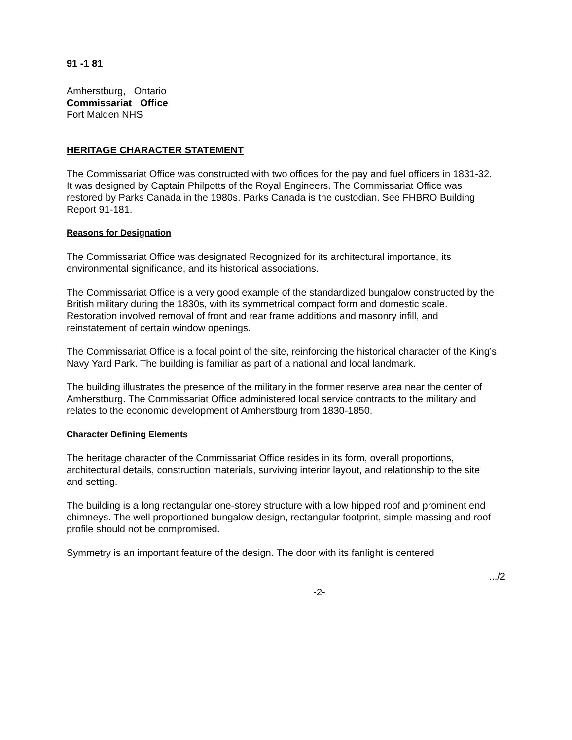91 -1 81
Amherstburg, Ontario
Commissariat Office
Fort Malden NHS
HERITAGE CHARACTER STATEMENT
The Commissariat Office was constructed with two offices for the pay and fuel officers in 1831-32. It was designed by Captain Philpotts of the Royal Engineers. The Commissariat Office was restored by Parks Canada in the 1980s. Parks Canada is the custodian. See FHBRO Building Report 91-181.
Reasons for Designation
The Commissariat Office was designated Recognized for its architectural importance, its environmental significance, and its historical associations.
The Commissariat Office is a very good example of the standardized bungalow constructed by the British military during the 1830s, with its symmetrical compact form and domestic scale. Restoration involved removal of front and rear frame additions and masonry infill, and reinstatement of certain window openings.
The Commissariat Office is a focal point of the site, reinforcing the historical character of the King’s Navy Yard Park. The building is familiar as part of a national and local landmark.
The building illustrates the presence of the military in the former reserve area near the center of Amherstburg. The Commissariat Office administered local service contracts to the military and relates to the economic development of Amherstburg from 1830-1850.
Character Defining Elements
The heritage character of the Commissariat Office resides in its form, overall proportions, architectural details, construction materials, surviving interior layout, and relationship to the site and setting.
The building is a long rectangular one-storey structure with a low hipped roof and prominent end chimneys. The well proportioned bungalow design, rectangular footprint, simple massing and roof profile should not be compromised.
Symmetry is an important feature of the design. The door with its fanlight is centered
.../2
-2-